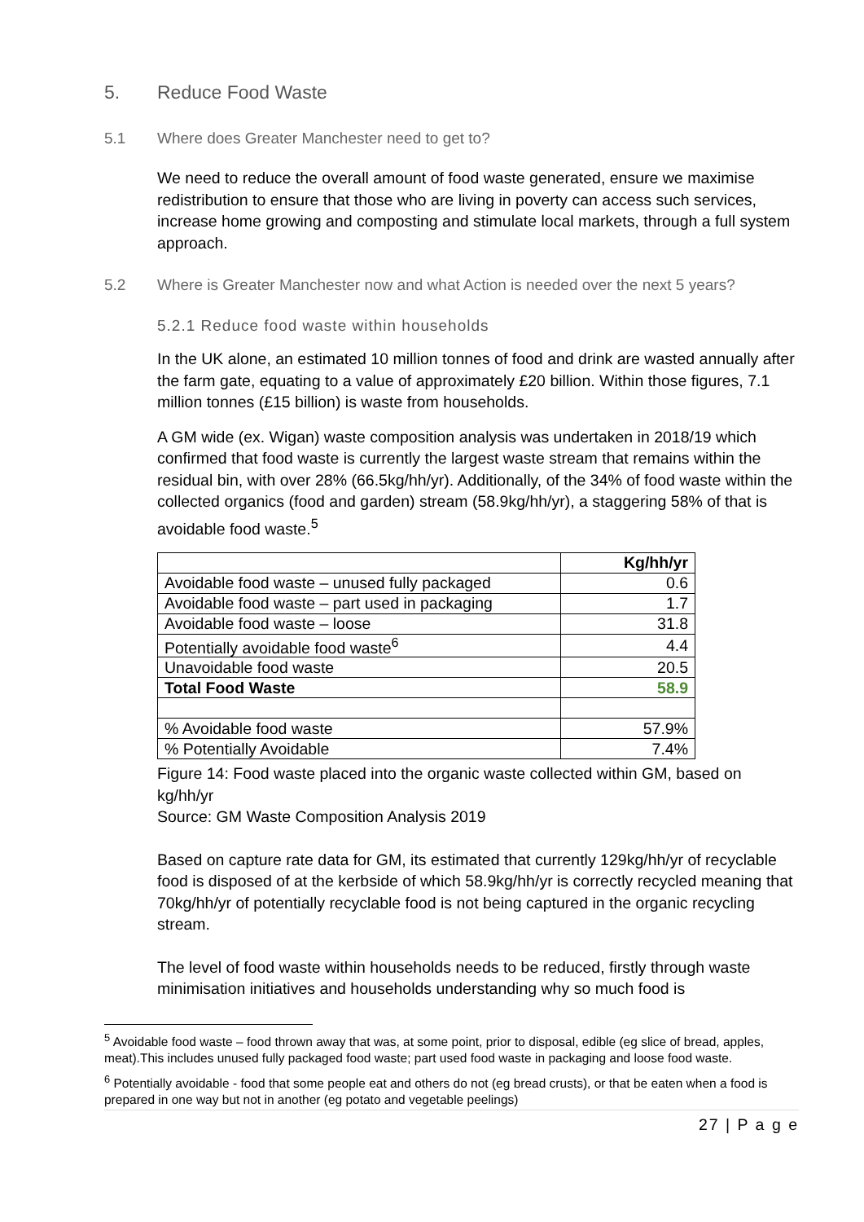5. Reduce Food Waste
5.1 Where does Greater Manchester need to get to?
We need to reduce the overall amount of food waste generated, ensure we maximise redistribution to ensure that those who are living in poverty can access such services, increase home growing and composting and stimulate local markets, through a full system approach.
5.2 Where is Greater Manchester now and what Action is needed over the next 5 years?
5.2.1 Reduce food waste within households
In the UK alone, an estimated 10 million tonnes of food and drink are wasted annually after the farm gate, equating to a value of approximately £20 billion. Within those figures, 7.1 million tonnes (£15 billion) is waste from households.
A GM wide (ex. Wigan) waste composition analysis was undertaken in 2018/19 which confirmed that food waste is currently the largest waste stream that remains within the residual bin, with over 28% (66.5kg/hh/yr). Additionally, of the 34% of food waste within the collected organics (food and garden) stream (58.9kg/hh/yr), a staggering 58% of that is avoidable food waste.<sup>5</sup>
| | Kg/hh/yr |
| Avoidable food waste – unused fully packaged | 0.6 |
| Avoidable food waste – part used in packaging | 1.7 |
| Avoidable food waste – loose | 31.8 |
| Potentially avoidable food waste<sup>6</sup> | 4.4 |
| Unavoidable food waste | 20.5 |
| Total Food Waste | 58.9 |
| % Avoidable food waste | 57.9% |
| % Potentially Avoidable | 7.4% |
Figure 14: Food waste placed into the organic waste collected within GM, based on kg/hh/yr
Source: GM Waste Composition Analysis 2019
Based on capture rate data for GM, its estimated that currently 129kg/hh/yr of recyclable food is disposed of at the kerbside of which 58.9kg/hh/yr is correctly recycled meaning that 70kg/hh/yr of potentially recyclable food is not being captured in the organic recycling stream.
The level of food waste within households needs to be reduced, firstly through waste minimisation initiatives and households understanding why so much food is
<sup>5</sup> Avoidable food waste – food thrown away that was, at some point, prior to disposal, edible (eg slice of bread, apples, meat).This includes unused fully packaged food waste; part used food waste in packaging and loose food waste.
<sup>6</sup> Potentially avoidable - food that some people eat and others do not (eg bread crusts), or that be eaten when a food is prepared in one way but not in another (eg potato and vegetable peelings)
27 | P a g e